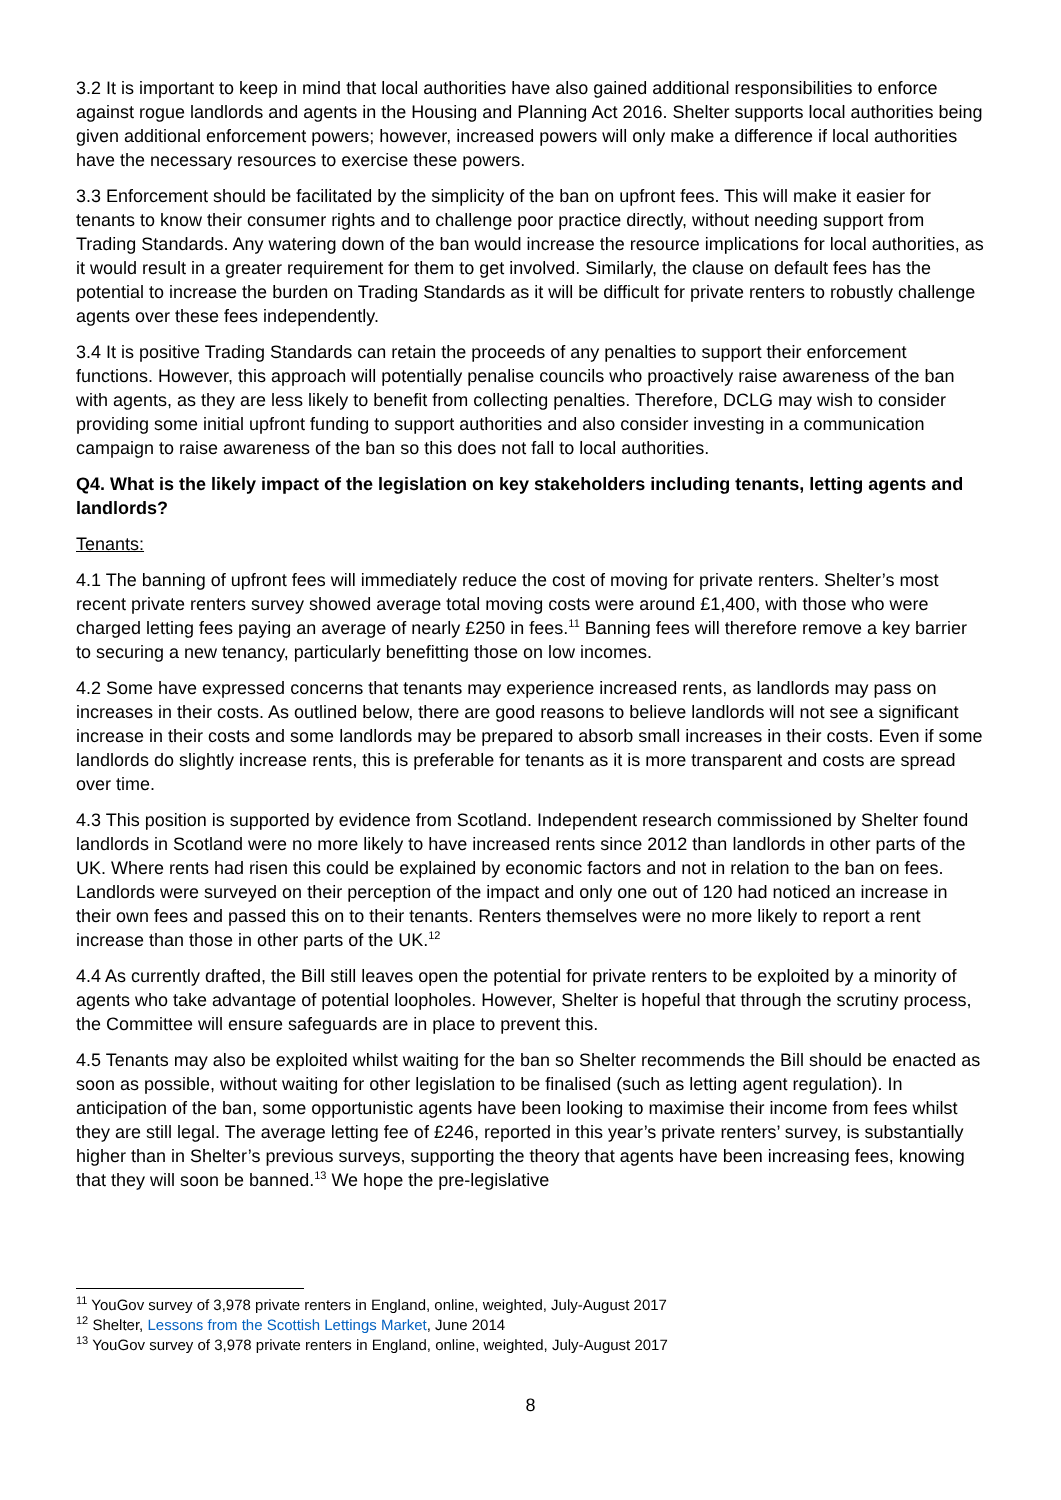3.2 It is important to keep in mind that local authorities have also gained additional responsibilities to enforce against rogue landlords and agents in the Housing and Planning Act 2016. Shelter supports local authorities being given additional enforcement powers; however, increased powers will only make a difference if local authorities have the necessary resources to exercise these powers.
3.3 Enforcement should be facilitated by the simplicity of the ban on upfront fees. This will make it easier for tenants to know their consumer rights and to challenge poor practice directly, without needing support from Trading Standards. Any watering down of the ban would increase the resource implications for local authorities, as it would result in a greater requirement for them to get involved. Similarly, the clause on default fees has the potential to increase the burden on Trading Standards as it will be difficult for private renters to robustly challenge agents over these fees independently.
3.4 It is positive Trading Standards can retain the proceeds of any penalties to support their enforcement functions. However, this approach will potentially penalise councils who proactively raise awareness of the ban with agents, as they are less likely to benefit from collecting penalties. Therefore, DCLG may wish to consider providing some initial upfront funding to support authorities and also consider investing in a communication campaign to raise awareness of the ban so this does not fall to local authorities.
Q4. What is the likely impact of the legislation on key stakeholders including tenants, letting agents and landlords?
Tenants:
4.1 The banning of upfront fees will immediately reduce the cost of moving for private renters. Shelter’s most recent private renters survey showed average total moving costs were around £1,400, with those who were charged letting fees paying an average of nearly £250 in fees.<sup>11</sup> Banning fees will therefore remove a key barrier to securing a new tenancy, particularly benefitting those on low incomes.
4.2 Some have expressed concerns that tenants may experience increased rents, as landlords may pass on increases in their costs. As outlined below, there are good reasons to believe landlords will not see a significant increase in their costs and some landlords may be prepared to absorb small increases in their costs. Even if some landlords do slightly increase rents, this is preferable for tenants as it is more transparent and costs are spread over time.
4.3 This position is supported by evidence from Scotland. Independent research commissioned by Shelter found landlords in Scotland were no more likely to have increased rents since 2012 than landlords in other parts of the UK. Where rents had risen this could be explained by economic factors and not in relation to the ban on fees. Landlords were surveyed on their perception of the impact and only one out of 120 had noticed an increase in their own fees and passed this on to their tenants. Renters themselves were no more likely to report a rent increase than those in other parts of the UK.<sup>12</sup>
4.4 As currently drafted, the Bill still leaves open the potential for private renters to be exploited by a minority of agents who take advantage of potential loopholes. However, Shelter is hopeful that through the scrutiny process, the Committee will ensure safeguards are in place to prevent this.
4.5 Tenants may also be exploited whilst waiting for the ban so Shelter recommends the Bill should be enacted as soon as possible, without waiting for other legislation to be finalised (such as letting agent regulation). In anticipation of the ban, some opportunistic agents have been looking to maximise their income from fees whilst they are still legal. The average letting fee of £246, reported in this year’s private renters’ survey, is substantially higher than in Shelter’s previous surveys, supporting the theory that agents have been increasing fees, knowing that they will soon be banned.<sup>13</sup> We hope the pre-legislative
<sup>11</sup> YouGov survey of 3,978 private renters in England, online, weighted, July-August 2017
<sup>12</sup> Shelter, Lessons from the Scottish Lettings Market, June 2014
<sup>13</sup> YouGov survey of 3,978 private renters in England, online, weighted, July-August 2017
8